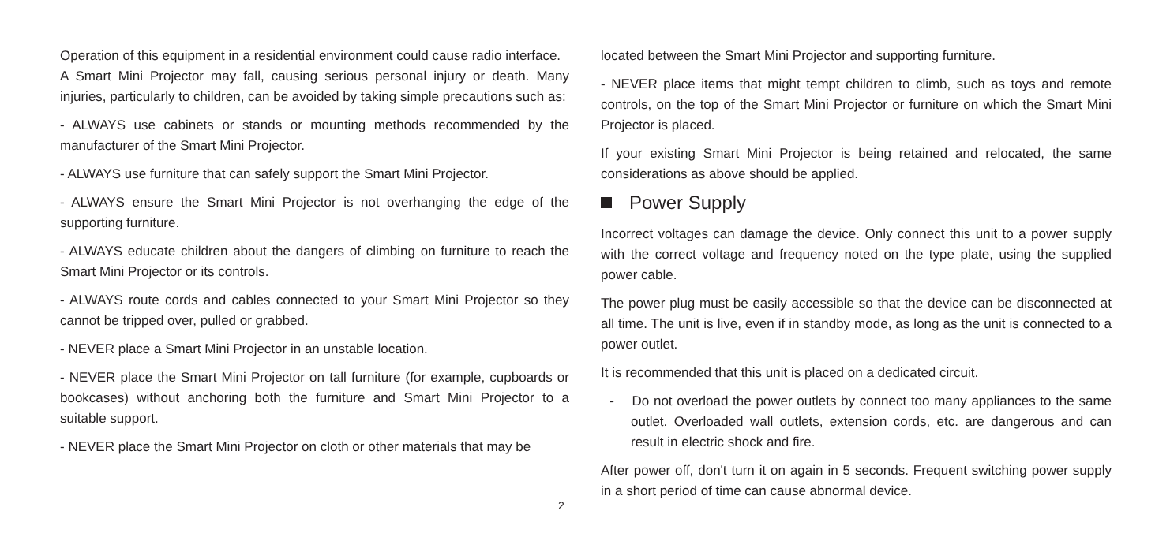Operation of this equipment in a residential environment could cause radio interface.
A Smart Mini Projector may fall, causing serious personal injury or death. Many injuries, particularly to children, can be avoided by taking simple precautions such as:
- ALWAYS use cabinets or stands or mounting methods recommended by the manufacturer of the Smart Mini Projector.
- ALWAYS use furniture that can safely support the Smart Mini Projector.
- ALWAYS ensure the Smart Mini Projector is not overhanging the edge of the supporting furniture.
- ALWAYS educate children about the dangers of climbing on furniture to reach the Smart Mini Projector or its controls.
- ALWAYS route cords and cables connected to your Smart Mini Projector so they cannot be tripped over, pulled or grabbed.
- NEVER place a Smart Mini Projector in an unstable location.
- NEVER place the Smart Mini Projector on tall furniture (for example, cupboards or bookcases) without anchoring both the furniture and Smart Mini Projector to a suitable support.
- NEVER place the Smart Mini Projector on cloth or other materials that may be
2
located between the Smart Mini Projector and supporting furniture.
- NEVER place items that might tempt children to climb, such as toys and remote controls, on the top of the Smart Mini Projector or furniture on which the Smart Mini Projector is placed.
If your existing Smart Mini Projector is being retained and relocated, the same considerations as above should be applied.
Power Supply
Incorrect voltages can damage the device. Only connect this unit to a power supply with the correct voltage and frequency noted on the type plate, using the supplied power cable.
The power plug must be easily accessible so that the device can be disconnected at all time. The unit is live, even if in standby mode, as long as the unit is connected to a power outlet.
It is recommended that this unit is placed on a dedicated circuit.
- Do not overload the power outlets by connect too many appliances to the same outlet. Overloaded wall outlets, extension cords, etc. are dangerous and can result in electric shock and fire.
After power off, don't turn it on again in 5 seconds. Frequent switching power supply in a short period of time can cause abnormal device.